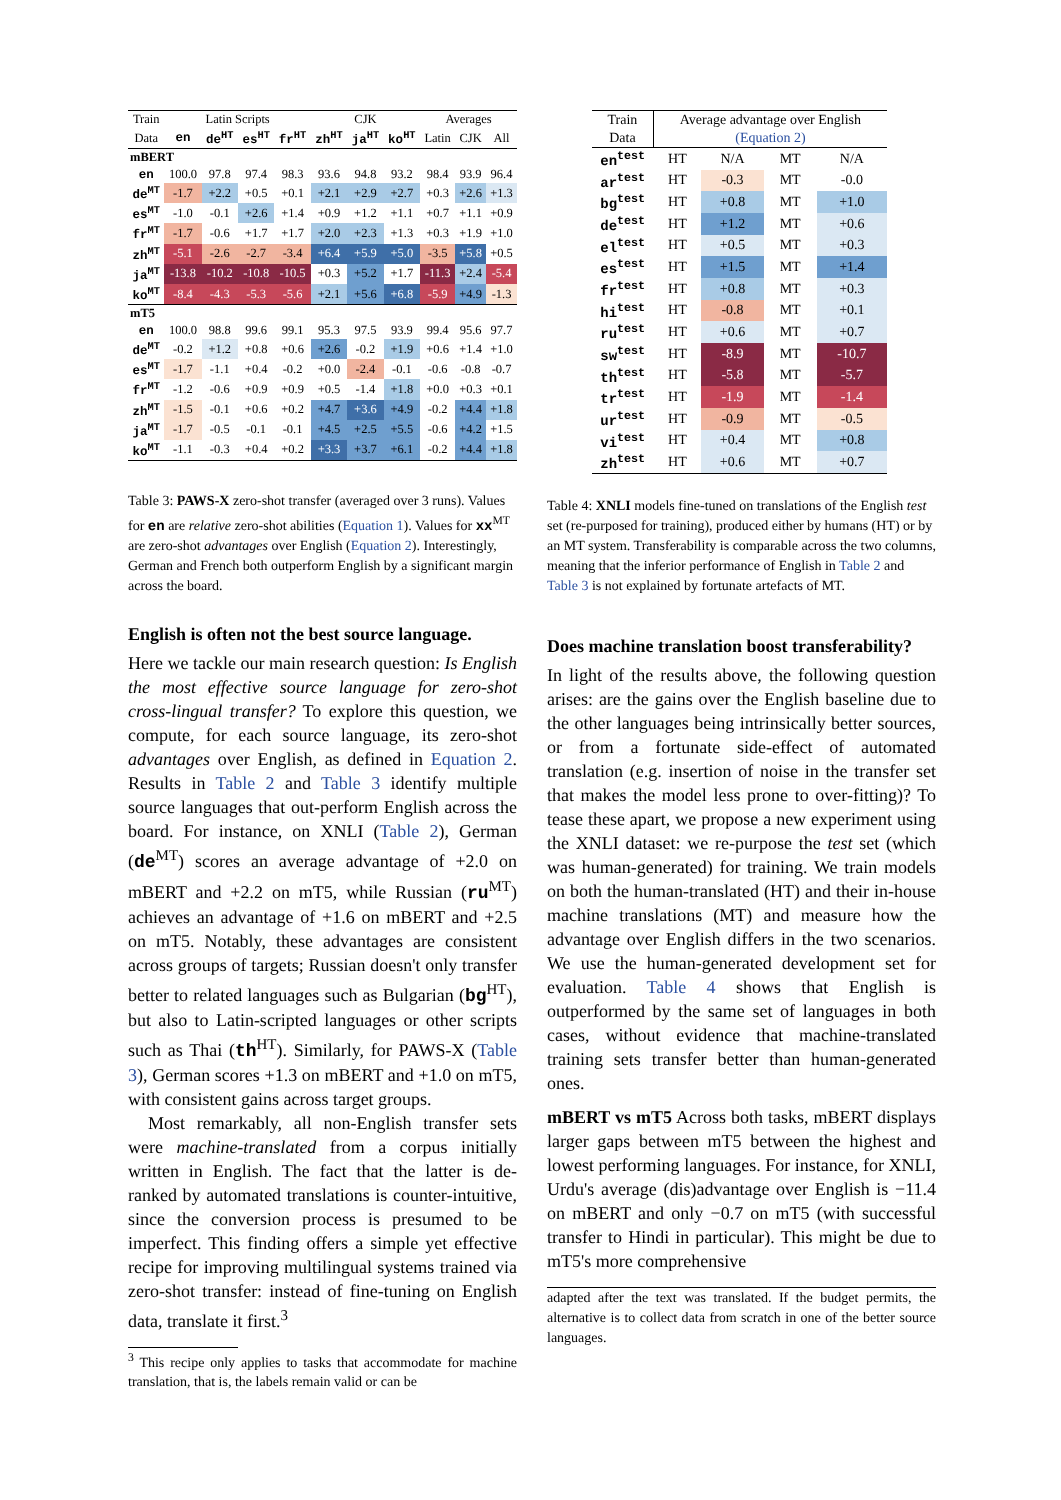| Train | Latin Scripts | | | | CJK | | | Averages | | |
| --- | --- | --- | --- | --- | --- | --- | --- | --- | --- | --- |
| Data | en | de<sup>HT</sup> | es<sup>HT</sup> | fr<sup>HT</sup> | zh<sup>HT</sup> | ja<sup>HT</sup> | ko<sup>HT</sup> | Latin | CJK | All |
| mBERT | | | | | | | | | | |
| en | 100.0 | 97.8 | 97.4 | 98.3 | 93.6 | 94.8 | 93.2 | 98.4 | 93.9 | 96.4 |
| de<sup>MT</sup> | -1.7 | +2.2 | +0.5 | +0.1 | +2.1 | +2.9 | +2.7 | +0.3 | +2.6 | +1.3 |
| es<sup>MT</sup> | -1.0 | -0.1 | +2.6 | +1.4 | +0.9 | +1.2 | +1.1 | +0.7 | +1.1 | +0.9 |
| fr<sup>MT</sup> | -1.7 | -0.6 | +1.7 | +1.7 | +2.0 | +2.3 | +1.3 | +0.3 | +1.9 | +1.0 |
| zh<sup>MT</sup> | -5.1 | -2.6 | -2.7 | -3.4 | +6.4 | +5.9 | +5.0 | -3.5 | +5.8 | +0.5 |
| ja<sup>MT</sup> | -13.8 | -10.2 | -10.8 | -10.5 | +0.3 | +5.2 | +1.7 | -11.3 | +2.4 | -5.4 |
| ko<sup>MT</sup> | -8.4 | -4.3 | -5.3 | -5.6 | +2.1 | +5.6 | +6.8 | -5.9 | +4.9 | -1.3 |
| mT5 | | | | | | | | | | |
| en | 100.0 | 98.8 | 99.6 | 99.1 | 95.3 | 97.5 | 93.9 | 99.4 | 95.6 | 97.7 |
| de<sup>MT</sup> | -0.2 | +1.2 | +0.8 | +0.6 | +2.6 | -0.2 | +1.9 | +0.6 | +1.4 | +1.0 |
| es<sup>MT</sup> | -1.7 | -1.1 | +0.4 | -0.2 | +0.0 | -2.4 | -0.1 | -0.6 | -0.8 | -0.7 |
| fr<sup>MT</sup> | -1.2 | -0.6 | +0.9 | +0.9 | +0.5 | -1.4 | +1.8 | +0.0 | +0.3 | +0.1 |
| zh<sup>MT</sup> | -1.5 | -0.1 | +0.6 | +0.2 | +4.7 | +3.6 | +4.9 | -0.2 | +4.4 | +1.8 |
| ja<sup>MT</sup> | -1.7 | -0.5 | -0.1 | -0.1 | +4.5 | +2.5 | +5.5 | -0.6 | +4.2 | +1.5 |
| ko<sup>MT</sup> | -1.1 | -0.3 | +0.4 | +0.2 | +3.3 | +3.7 | +6.1 | -0.2 | +4.4 | +1.8 |
Table 3: PAWS-X zero-shot transfer (averaged over 3 runs). Values for en are relative zero-shot abilities (Equation 1). Values for xx<sup>MT</sup> are zero-shot advantages over English (Equation 2). Interestingly, German and French both outperform English by a significant margin across the board.
English is often not the best source language.
Here we tackle our main research question: Is English the most effective source language for zero-shot cross-lingual transfer? To explore this question, we compute, for each source language, its zero-shot advantages over English, as defined in Equation 2. Results in Table 2 and Table 3 identify multiple source languages that out-perform English across the board. For instance, on XNLI (Table 2), German (de<sup>MT</sup>) scores an average advantage of +2.0 on mBERT and +2.2 on mT5, while Russian (ru<sup>MT</sup>) achieves an advantage of +1.6 on mBERT and +2.5 on mT5. Notably, these advantages are consistent across groups of targets; Russian doesn't only transfer better to related languages such as Bulgarian (bg<sup>HT</sup>), but also to Latin-scripted languages or other scripts such as Thai (th<sup>HT</sup>). Similarly, for PAWS-X (Table 3), German scores +1.3 on mBERT and +1.0 on mT5, with consistent gains across target groups.
Most remarkably, all non-English transfer sets were machine-translated from a corpus initially written in English. The fact that the latter is de-ranked by automated translations is counter-intuitive, since the conversion process is presumed to be imperfect. This finding offers a simple yet effective recipe for improving multilingual systems trained via zero-shot transfer: instead of fine-tuning on English data, translate it first.<sup>3</sup>
<sup>3</sup> This recipe only applies to tasks that accommodate for machine translation, that is, the labels remain valid or can be
| Train | Average advantage over English | | | |
| --- | --- | --- | --- | --- |
| Data | (Equation 2) | | | |
| en<sup>test</sup> | HT | N/A | MT | N/A |
| ar<sup>test</sup> | HT | -0.3 | MT | -0.0 |
| bg<sup>test</sup> | HT | +0.8 | MT | +1.0 |
| de<sup>test</sup> | HT | +1.2 | MT | +0.6 |
| el<sup>test</sup> | HT | +0.5 | MT | +0.3 |
| es<sup>test</sup> | HT | +1.5 | MT | +1.4 |
| fr<sup>test</sup> | HT | +0.8 | MT | +0.3 |
| hi<sup>test</sup> | HT | -0.8 | MT | +0.1 |
| ru<sup>test</sup> | HT | +0.6 | MT | +0.7 |
| sw<sup>test</sup> | HT | -8.9 | MT | -10.7 |
| th<sup>test</sup> | HT | -5.8 | MT | -5.7 |
| tr<sup>test</sup> | HT | -1.9 | MT | -1.4 |
| ur<sup>test</sup> | HT | -0.9 | MT | -0.5 |
| vi<sup>test</sup> | HT | +0.4 | MT | +0.8 |
| zh<sup>test</sup> | HT | +0.6 | MT | +0.7 |
Table 4: XNLI models fine-tuned on translations of the English test set (re-purposed for training), produced either by humans (HT) or by an MT system. Transferability is comparable across the two columns, meaning that the inferior performance of English in Table 2 and Table 3 is not explained by fortunate artefacts of MT.
Does machine translation boost transferability?
In light of the results above, the following question arises: are the gains over the English baseline due to the other languages being intrinsically better sources, or from a fortunate side-effect of automated translation (e.g. insertion of noise in the transfer set that makes the model less prone to over-fitting)? To tease these apart, we propose a new experiment using the XNLI dataset: we re-purpose the test set (which was human-generated) for training. We train models on both the human-translated (HT) and their in-house machine translations (MT) and measure how the advantage over English differs in the two scenarios. We use the human-generated development set for evaluation. Table 4 shows that English is outperformed by the same set of languages in both cases, without evidence that machine-translated training sets transfer better than human-generated ones.
mBERT vs mT5 Across both tasks, mBERT displays larger gaps between mT5 between the highest and lowest performing languages. For instance, for XNLI, Urdu's average (dis)advantage over English is −11.4 on mBERT and only −0.7 on mT5 (with successful transfer to Hindi in particular). This might be due to mT5's more comprehensive
adapted after the text was translated. If the budget permits, the alternative is to collect data from scratch in one of the better source languages.